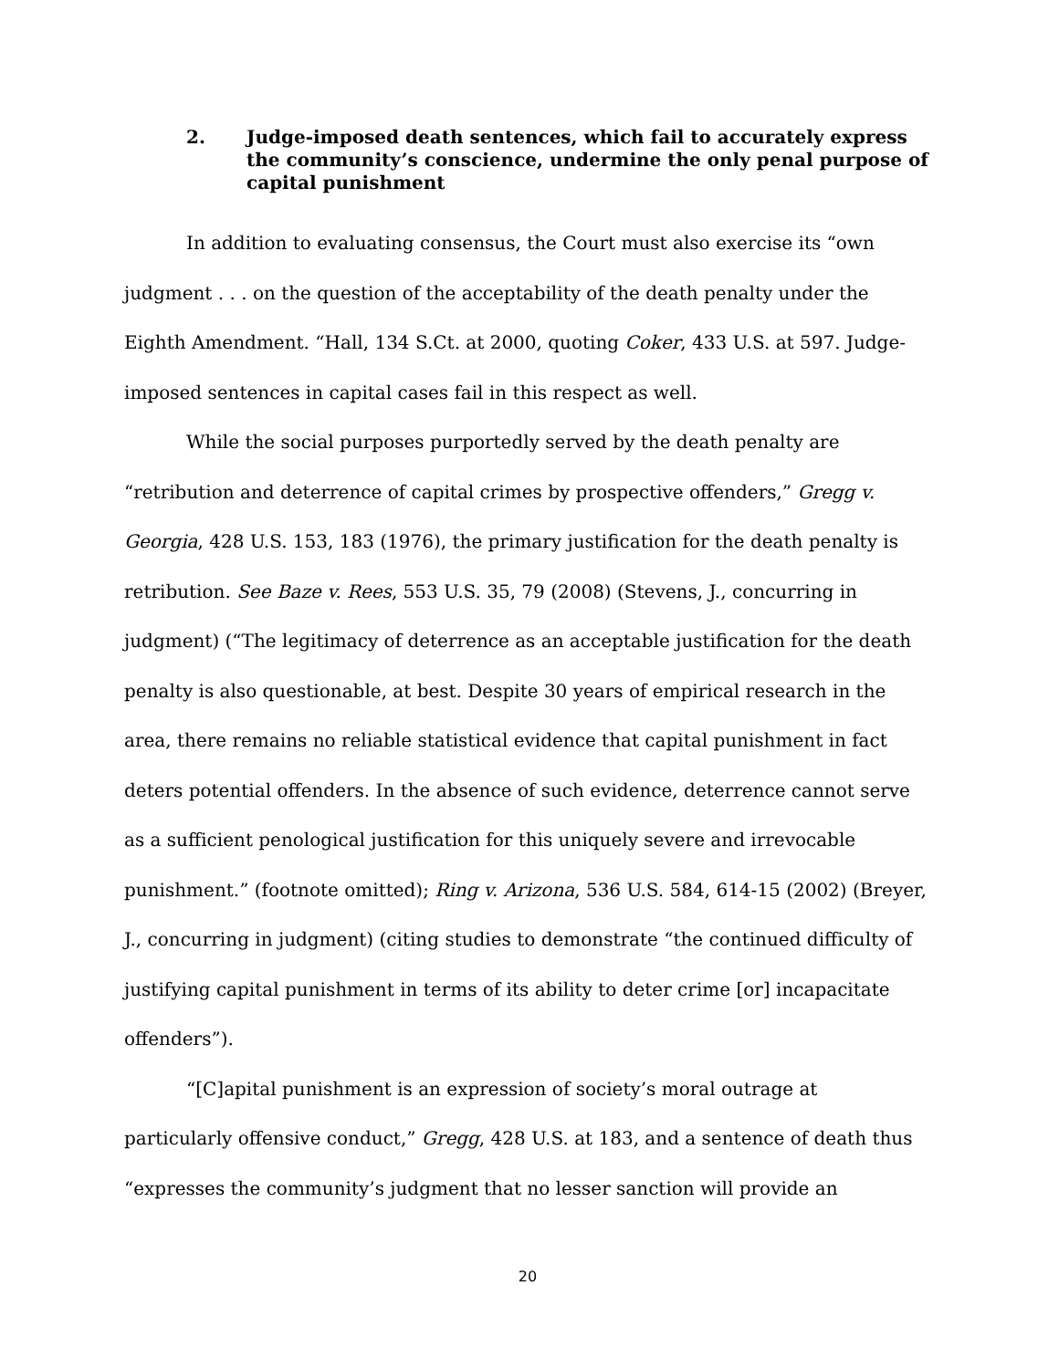2. Judge-imposed death sentences, which fail to accurately express the community’s conscience, undermine the only penal purpose of capital punishment
In addition to evaluating consensus, the Court must also exercise its “own judgment . . . on the question of the acceptability of the death penalty under the Eighth Amendment. “Hall, 134 S.Ct. at 2000, quoting Coker, 433 U.S. at 597. Judge-imposed sentences in capital cases fail in this respect as well.
While the social purposes purportedly served by the death penalty are “retribution and deterrence of capital crimes by prospective offenders,” Gregg v. Georgia, 428 U.S. 153, 183 (1976), the primary justification for the death penalty is retribution. See Baze v. Rees, 553 U.S. 35, 79 (2008) (Stevens, J., concurring in judgment) (“The legitimacy of deterrence as an acceptable justification for the death penalty is also questionable, at best. Despite 30 years of empirical research in the area, there remains no reliable statistical evidence that capital punishment in fact deters potential offenders. In the absence of such evidence, deterrence cannot serve as a sufficient penological justification for this uniquely severe and irrevocable punishment.” (footnote omitted); Ring v. Arizona, 536 U.S. 584, 614-15 (2002) (Breyer, J., concurring in judgment) (citing studies to demonstrate “the continued difficulty of justifying capital punishment in terms of its ability to deter crime [or] incapacitate offenders”).
“[C]apital punishment is an expression of society’s moral outrage at particularly offensive conduct,” Gregg, 428 U.S. at 183, and a sentence of death thus “expresses the community’s judgment that no lesser sanction will provide an
20